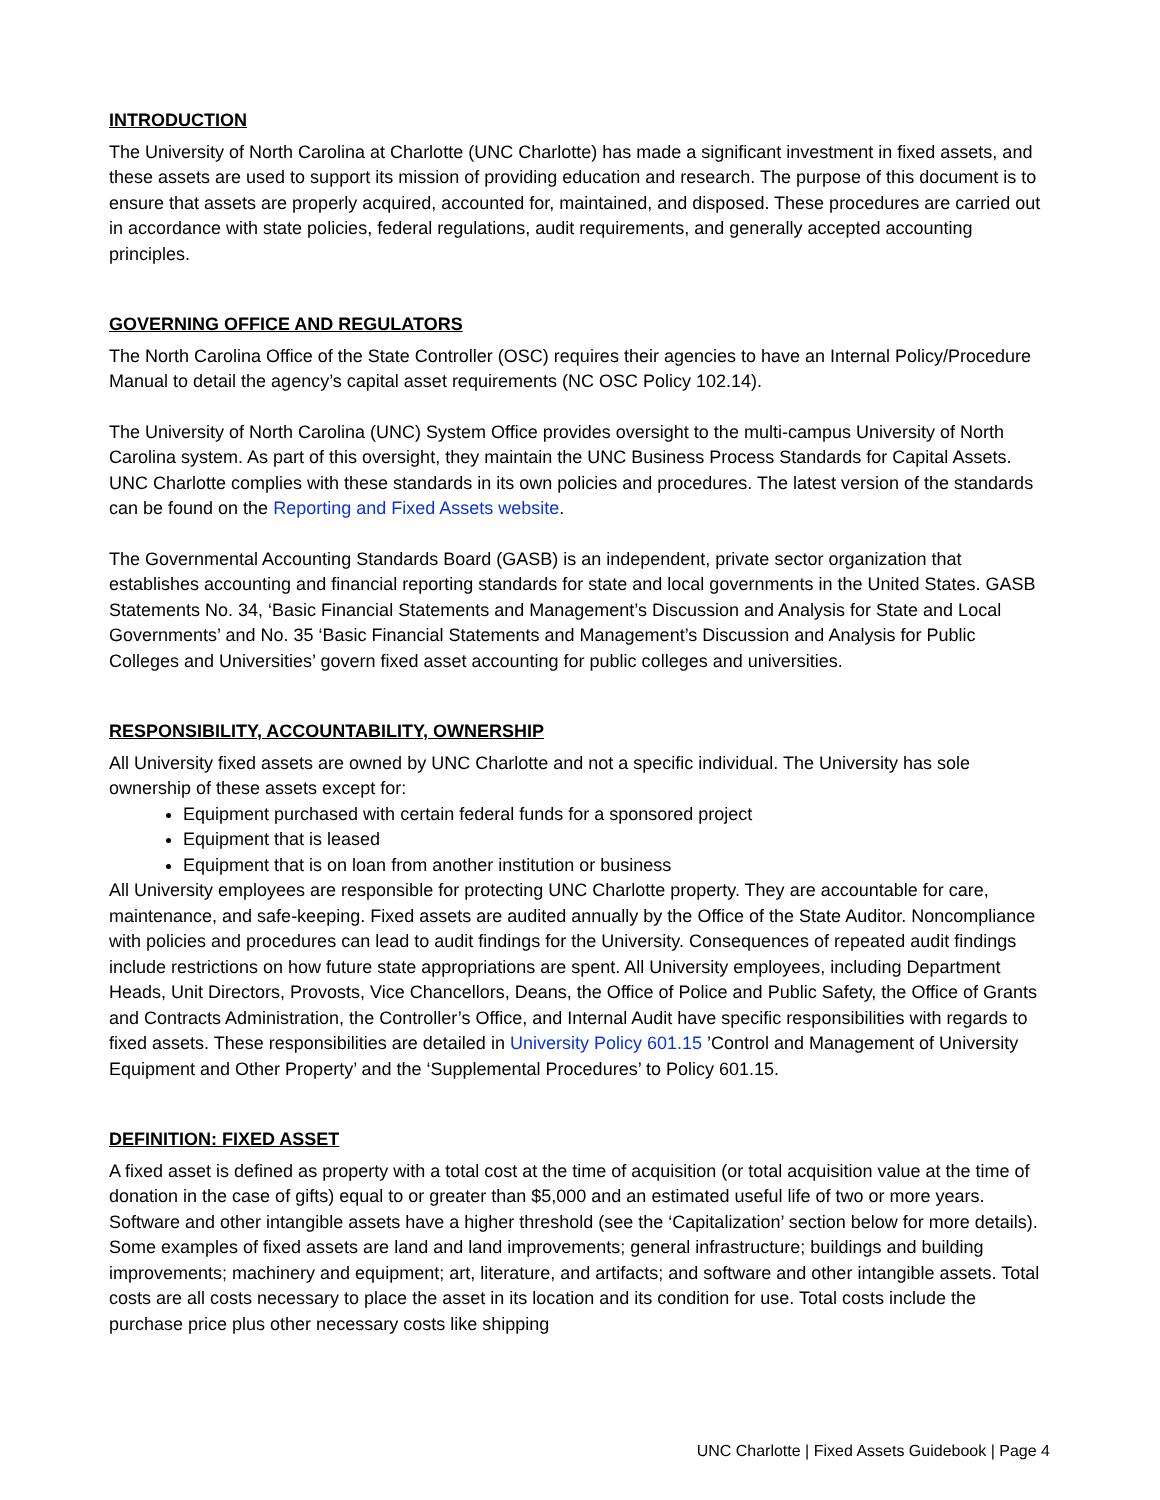INTRODUCTION
The University of North Carolina at Charlotte (UNC Charlotte) has made a significant investment in fixed assets, and these assets are used to support its mission of providing education and research. The purpose of this document is to ensure that assets are properly acquired, accounted for, maintained, and disposed. These procedures are carried out in accordance with state policies, federal regulations, audit requirements, and generally accepted accounting principles.
GOVERNING OFFICE AND REGULATORS
The North Carolina Office of the State Controller (OSC) requires their agencies to have an Internal Policy/Procedure Manual to detail the agency’s capital asset requirements (NC OSC Policy 102.14).
The University of North Carolina (UNC) System Office provides oversight to the multi-campus University of North Carolina system. As part of this oversight, they maintain the UNC Business Process Standards for Capital Assets. UNC Charlotte complies with these standards in its own policies and procedures. The latest version of the standards can be found on the Reporting and Fixed Assets website.
The Governmental Accounting Standards Board (GASB) is an independent, private sector organization that establishes accounting and financial reporting standards for state and local governments in the United States. GASB Statements No. 34, ‘Basic Financial Statements and Management’s Discussion and Analysis for State and Local Governments’ and No. 35 ‘Basic Financial Statements and Management’s Discussion and Analysis for Public Colleges and Universities’ govern fixed asset accounting for public colleges and universities.
RESPONSIBILITY, ACCOUNTABILITY, OWNERSHIP
All University fixed assets are owned by UNC Charlotte and not a specific individual. The University has sole ownership of these assets except for:
Equipment purchased with certain federal funds for a sponsored project
Equipment that is leased
Equipment that is on loan from another institution or business
All University employees are responsible for protecting UNC Charlotte property. They are accountable for care, maintenance, and safe-keeping. Fixed assets are audited annually by the Office of the State Auditor. Noncompliance with policies and procedures can lead to audit findings for the University. Consequences of repeated audit findings include restrictions on how future state appropriations are spent. All University employees, including Department Heads, Unit Directors, Provosts, Vice Chancellors, Deans, the Office of Police and Public Safety, the Office of Grants and Contracts Administration, the Controller’s Office, and Internal Audit have specific responsibilities with regards to fixed assets. These responsibilities are detailed in University Policy 601.15 ’Control and Management of University Equipment and Other Property’ and the ‘Supplemental Procedures’ to Policy 601.15.
DEFINITION: FIXED ASSET
A fixed asset is defined as property with a total cost at the time of acquisition (or total acquisition value at the time of donation in the case of gifts) equal to or greater than $5,000 and an estimated useful life of two or more years. Software and other intangible assets have a higher threshold (see the ‘Capitalization’ section below for more details). Some examples of fixed assets are land and land improvements; general infrastructure; buildings and building improvements; machinery and equipment; art, literature, and artifacts; and software and other intangible assets. Total costs are all costs necessary to place the asset in its location and its condition for use. Total costs include the purchase price plus other necessary costs like shipping
UNC Charlotte | Fixed Assets Guidebook | Page 4